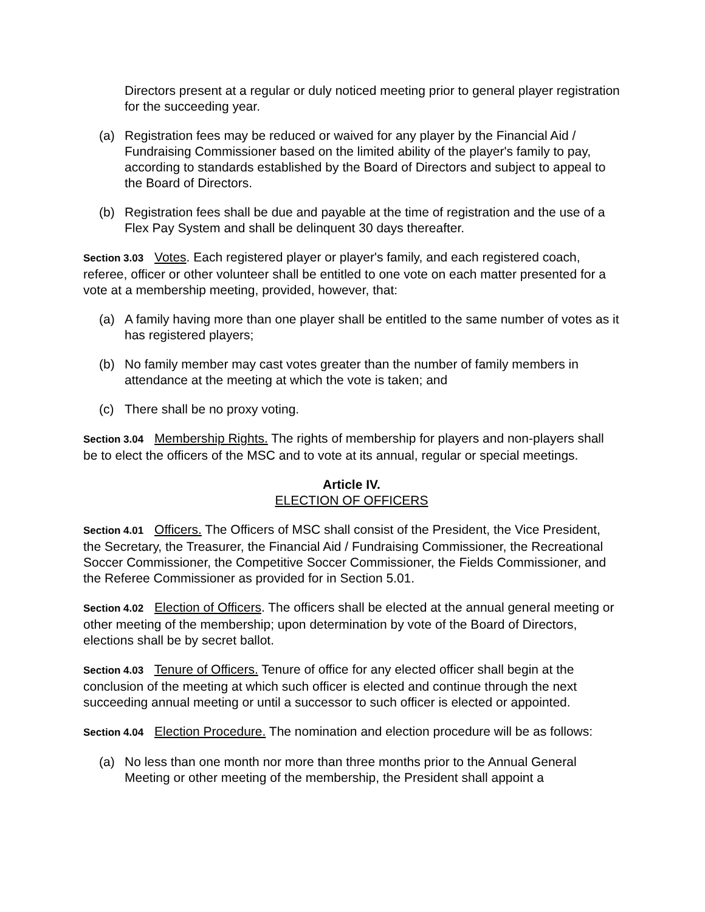Directors present at a regular or duly noticed meeting prior to general player registration for the succeeding year.
(a) Registration fees may be reduced or waived for any player by the Financial Aid / Fundraising Commissioner based on the limited ability of the player's family to pay, according to standards established by the Board of Directors and subject to appeal to the Board of Directors.
(b) Registration fees shall be due and payable at the time of registration and the use of a Flex Pay System and shall be delinquent 30 days thereafter.
Section 3.03 Votes. Each registered player or player's family, and each registered coach, referee, officer or other volunteer shall be entitled to one vote on each matter presented for a vote at a membership meeting, provided, however, that:
(a) A family having more than one player shall be entitled to the same number of votes as it has registered players;
(b) No family member may cast votes greater than the number of family members in attendance at the meeting at which the vote is taken; and
(c) There shall be no proxy voting.
Section 3.04 Membership Rights. The rights of membership for players and non-players shall be to elect the officers of the MSC and to vote at its annual, regular or special meetings.
Article IV.
ELECTION OF OFFICERS
Section 4.01 Officers. The Officers of MSC shall consist of the President, the Vice President, the Secretary, the Treasurer, the Financial Aid / Fundraising Commissioner, the Recreational Soccer Commissioner, the Competitive Soccer Commissioner, the Fields Commissioner, and the Referee Commissioner as provided for in Section 5.01.
Section 4.02 Election of Officers. The officers shall be elected at the annual general meeting or other meeting of the membership; upon determination by vote of the Board of Directors, elections shall be by secret ballot.
Section 4.03 Tenure of Officers. Tenure of office for any elected officer shall begin at the conclusion of the meeting at which such officer is elected and continue through the next succeeding annual meeting or until a successor to such officer is elected or appointed.
Section 4.04 Election Procedure. The nomination and election procedure will be as follows:
(a) No less than one month nor more than three months prior to the Annual General Meeting or other meeting of the membership, the President shall appoint a